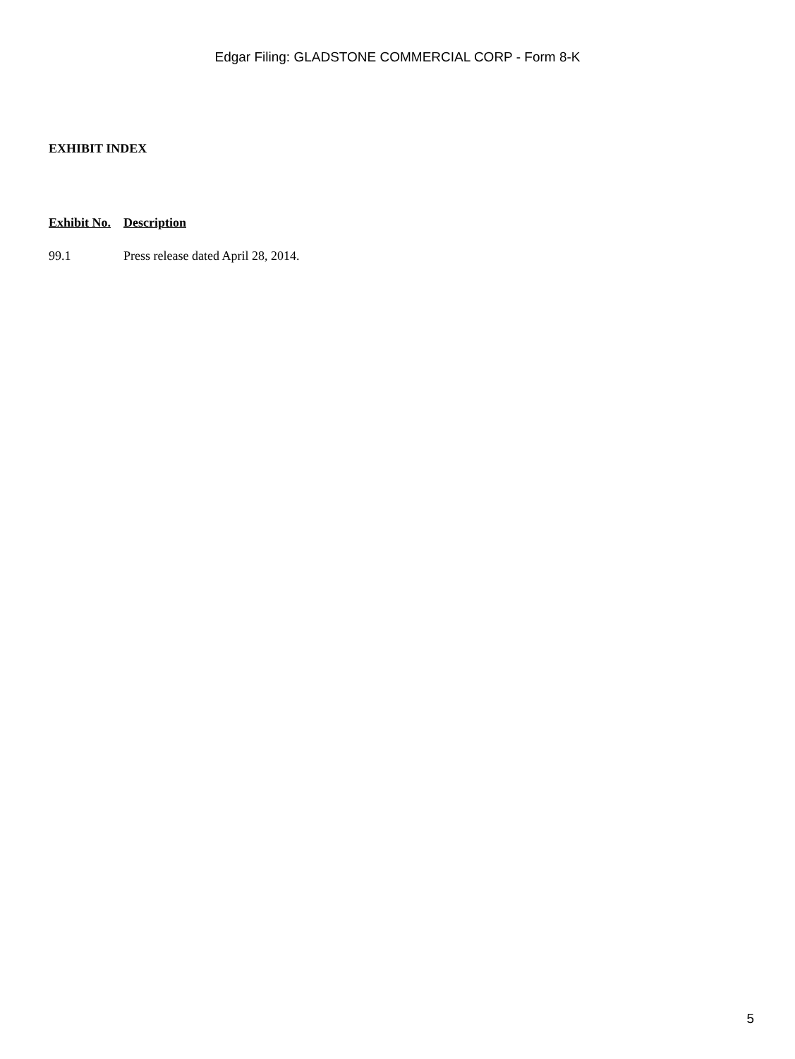Edgar Filing: GLADSTONE COMMERCIAL CORP - Form 8-K
EXHIBIT INDEX
| Exhibit No. | Description |
| --- | --- |
| 99.1 | Press release dated April 28, 2014. |
5